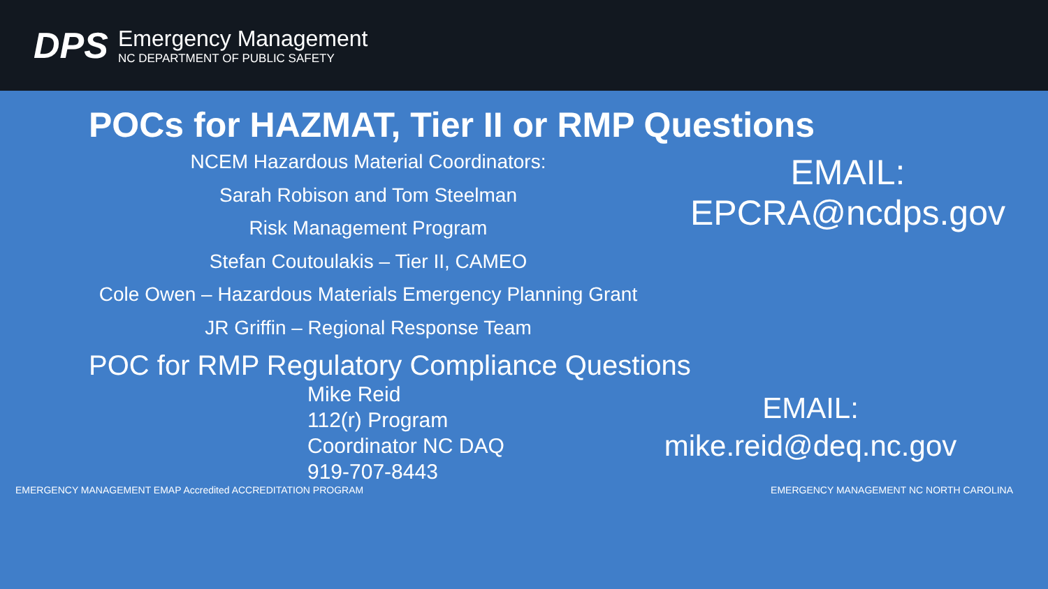DPS
Emergency Management
NC DEPARTMENT OF PUBLIC SAFETY
POCs for HAZMAT, Tier II or RMP Questions
NCEM Hazardous Material Coordinators:
Sarah Robison and Tom Steelman
Risk Management Program
Stefan Coutoulakis – Tier II, CAMEO
Cole Owen – Hazardous Materials Emergency Planning Grant
JR Griffin – Regional Response Team
EMAIL:
EPCRA@ncdps.gov
POC for RMP Regulatory Compliance Questions
Mike Reid
112(r) Program
Coordinator NC DAQ
919-707-8443
EMAIL:
mike.reid@deq.nc.gov
EMERGENCY MANAGEMENT EMAP Accredited ACCREDITATION PROGRAM
EMERGENCY MANAGEMENT NC NORTH CAROLINA